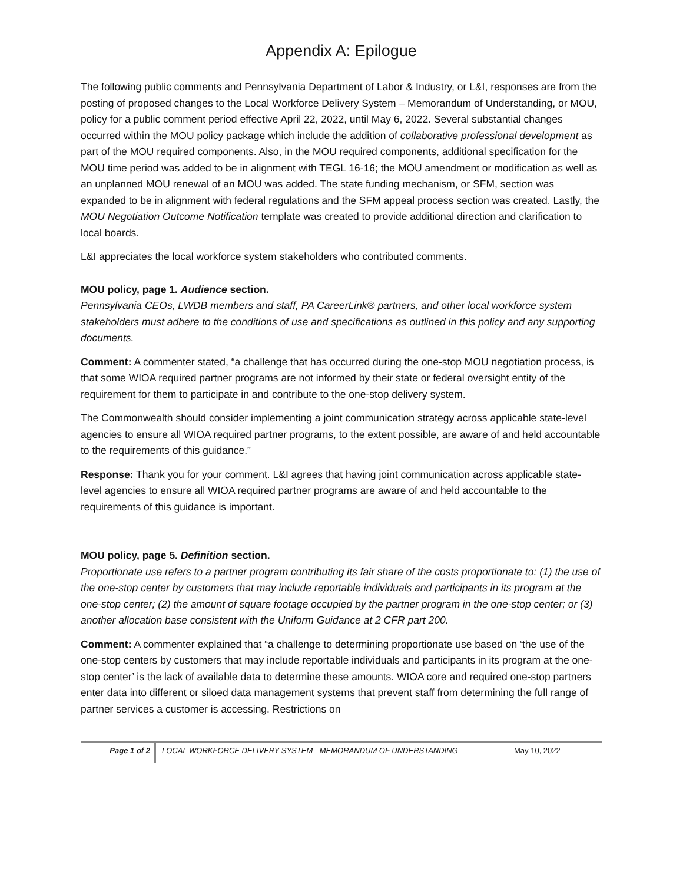Appendix A: Epilogue
The following public comments and Pennsylvania Department of Labor & Industry, or L&I, responses are from the posting of proposed changes to the Local Workforce Delivery System – Memorandum of Understanding, or MOU, policy for a public comment period effective April 22, 2022, until May 6, 2022. Several substantial changes occurred within the MOU policy package which include the addition of collaborative professional development as part of the MOU required components. Also, in the MOU required components, additional specification for the MOU time period was added to be in alignment with TEGL 16-16; the MOU amendment or modification as well as an unplanned MOU renewal of an MOU was added. The state funding mechanism, or SFM, section was expanded to be in alignment with federal regulations and the SFM appeal process section was created. Lastly, the MOU Negotiation Outcome Notification template was created to provide additional direction and clarification to local boards.
L&I appreciates the local workforce system stakeholders who contributed comments.
MOU policy, page 1. Audience section.
Pennsylvania CEOs, LWDB members and staff, PA CareerLink® partners, and other local workforce system stakeholders must adhere to the conditions of use and specifications as outlined in this policy and any supporting documents.
Comment: A commenter stated, “a challenge that has occurred during the one-stop MOU negotiation process, is that some WIOA required partner programs are not informed by their state or federal oversight entity of the requirement for them to participate in and contribute to the one-stop delivery system.
The Commonwealth should consider implementing a joint communication strategy across applicable state-level agencies to ensure all WIOA required partner programs, to the extent possible, are aware of and held accountable to the requirements of this guidance.”
Response: Thank you for your comment. L&I agrees that having joint communication across applicable state-level agencies to ensure all WIOA required partner programs are aware of and held accountable to the requirements of this guidance is important.
MOU policy, page 5. Definition section.
Proportionate use refers to a partner program contributing its fair share of the costs proportionate to: (1) the use of the one-stop center by customers that may include reportable individuals and participants in its program at the one-stop center; (2) the amount of square footage occupied by the partner program in the one-stop center; or (3) another allocation base consistent with the Uniform Guidance at 2 CFR part 200.
Comment: A commenter explained that “a challenge to determining proportionate use based on ‘the use of the one-stop centers by customers that may include reportable individuals and participants in its program at the one-stop center’ is the lack of available data to determine these amounts. WIOA core and required one-stop partners enter data into different or siloed data management systems that prevent staff from determining the full range of partner services a customer is accessing. Restrictions on
Page 1 of 2
LOCAL WORKFORCE DELIVERY SYSTEM - MEMORANDUM OF UNDERSTANDING May 10, 2022